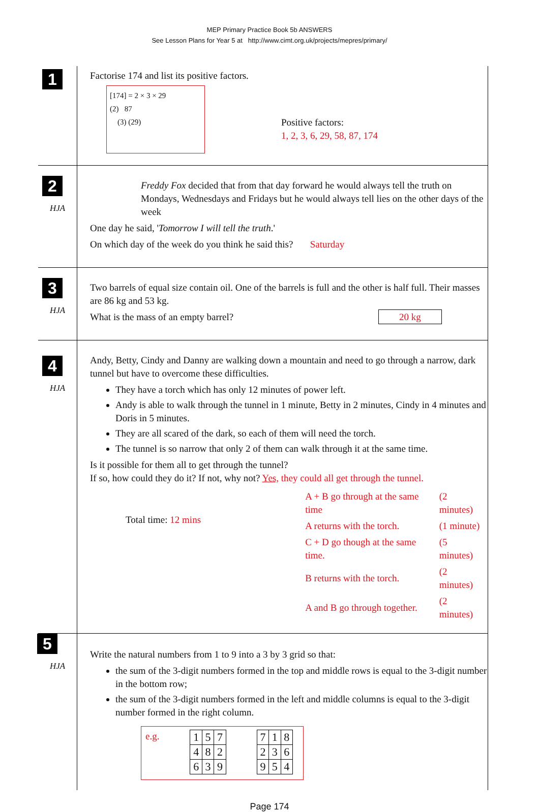MEP Primary Practice Book 5b ANSWERS
See Lesson Plans for Year 5 at http://www.cimt.org.uk/projects/mepres/primary/
1
Factorise 174 and list its positive factors.
[174] = 2 × 3 × 29
(2) 87
(3) (29)
Positive factors:
1, 2, 3, 6, 29, 58, 87, 174
2
HJA
Freddy Fox decided that from that day forward he would always tell the truth on Mondays, Wednesdays and Fridays but he would always tell lies on the other days of the week
One day he said, 'Tomorrow I will tell the truth.'
On which day of the week do you think he said this? Saturday
3
HJA
Two barrels of equal size contain oil. One of the barrels is full and the other is half full. Their masses are 86 kg and 53 kg.
What is the mass of an empty barrel? 20 kg
4
HJA
Andy, Betty, Cindy and Danny are walking down a mountain and need to go through a narrow, dark tunnel but have to overcome these difficulties.
They have a torch which has only 12 minutes of power left.
Andy is able to walk through the tunnel in 1 minute, Betty in 2 minutes, Cindy in 4 minutes and Doris in 5 minutes.
They are all scared of the dark, so each of them will need the torch.
The tunnel is so narrow that only 2 of them can walk through it at the same time.
Is it possible for them all to get through the tunnel?
If so, how could they do it? If not, why not? Yes, they could all get through the tunnel.
Total time: 12 mins
| A + B go through at the same time | (2 minutes) |
| A returns with the torch. | (1 minute) |
| C + D go though at the same time. | (5 minutes) |
| B returns with the torch. | (2 minutes) |
| A and B go through together. | (2 minutes) |
5
HJA
Write the natural numbers from 1 to 9 into a 3 by 3 grid so that:
the sum of the 3-digit numbers formed in the top and middle rows is equal to the 3-digit number in the bottom row;
the sum of the 3-digit numbers formed in the left and middle columns is equal to the 3-digit number formed in the right column.
e.g.
| 1 | 5 | 7 |
| 4 | 8 | 2 |
| 6 | 3 | 9 |
| 7 | 1 | 8 |
| 2 | 3 | 6 |
| 9 | 5 | 4 |
Page 174